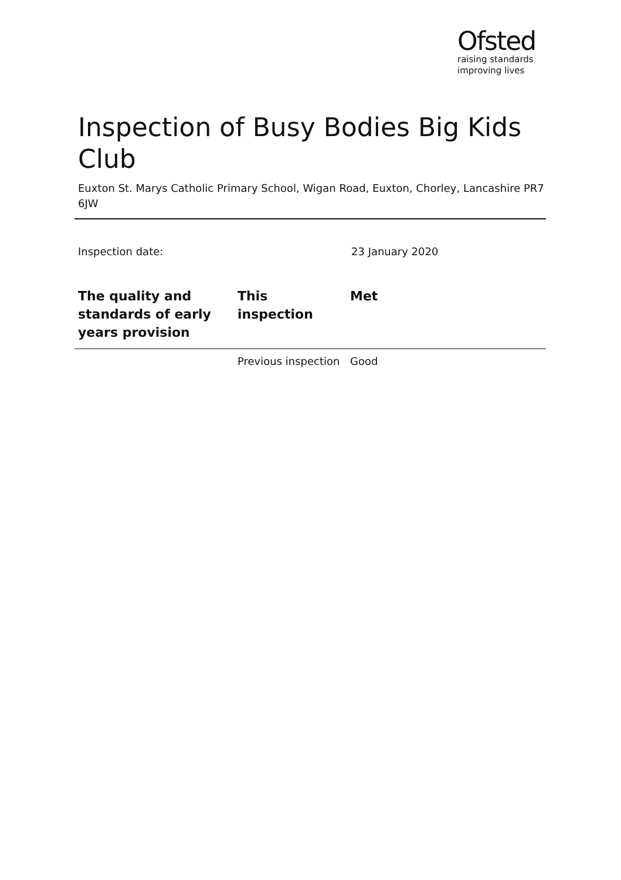Ofsted
raising standards
improving lives
Inspection of Busy Bodies Big Kids Club
Euxton St. Marys Catholic Primary School, Wigan Road, Euxton, Chorley, Lancashire PR7 6JW
Inspection date: 23 January 2020
| The quality and standards of early years provision | This inspection | Met |
| --- | --- | --- |
| | Previous inspection | Good |